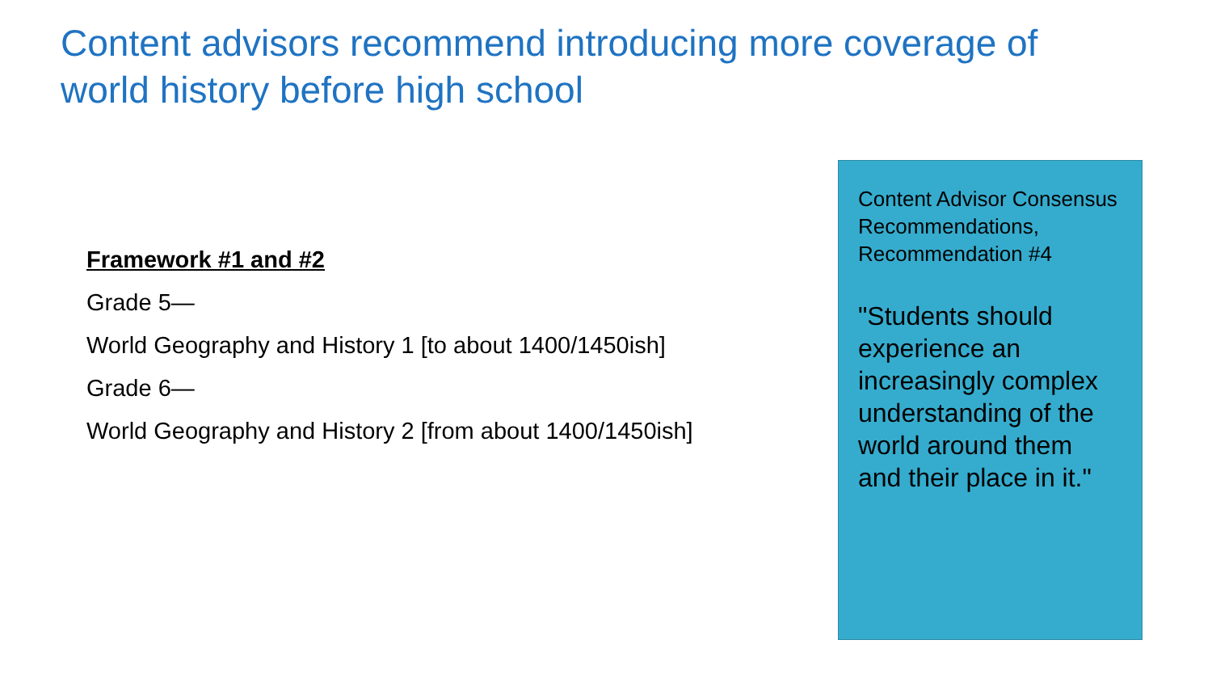Content advisors recommend introducing more coverage of world history before high school
Framework #1 and #2
Grade 5—
World Geography and History 1 [to about 1400/1450ish]
Grade 6—
World Geography and History 2 [from about 1400/1450ish]
Content Advisor Consensus Recommendations, Recommendation #4
"Students should experience an increasingly complex understanding of the world around them and their place in it."